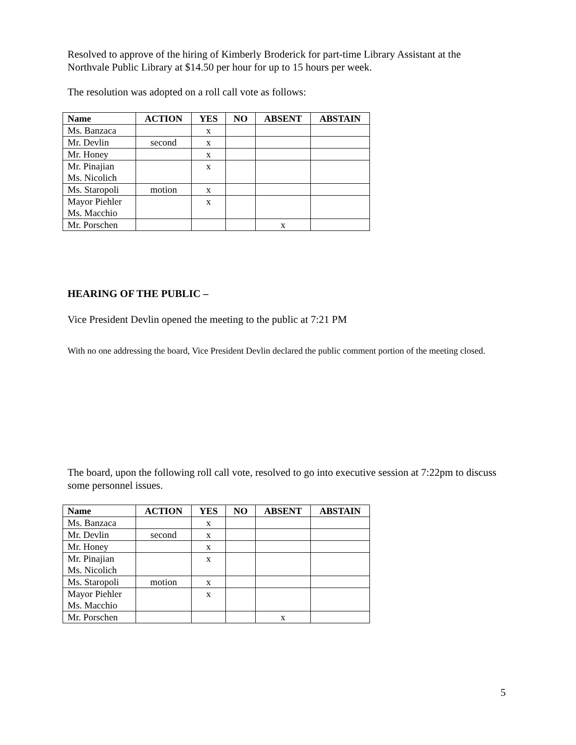Resolved to approve of the hiring of Kimberly Broderick for part-time Library Assistant at the Northvale Public Library at $14.50 per hour for up to 15 hours per week.
The resolution was adopted on a roll call vote as follows:
| Name | ACTION | YES | NO | ABSENT | ABSTAIN |
| --- | --- | --- | --- | --- | --- |
| Ms. Banzaca | | x | | | |
| Mr. Devlin | second | x | | | |
| Mr. Honey | | x | | | |
| Mr. Pinajian Ms. Nicolich | | x | | | |
| Ms. Staropoli | motion | x | | | |
| Mayor Piehler Ms. Macchio | | x | | | |
| Mr. Porschen | | | | x | |
HEARING OF THE PUBLIC –
Vice President Devlin opened the meeting to the public at 7:21 PM
With no one addressing the board, Vice President Devlin declared the public comment portion of the meeting closed.
The board, upon the following roll call vote, resolved to go into executive session at 7:22pm to discuss some personnel issues.
| Name | ACTION | YES | NO | ABSENT | ABSTAIN |
| --- | --- | --- | --- | --- | --- |
| Ms. Banzaca | | x | | | |
| Mr. Devlin | second | x | | | |
| Mr. Honey | | x | | | |
| Mr. Pinajian Ms. Nicolich | | x | | | |
| Ms. Staropoli | motion | x | | | |
| Mayor Piehler Ms. Macchio | | x | | | |
| Mr. Porschen | | | | x | |
5